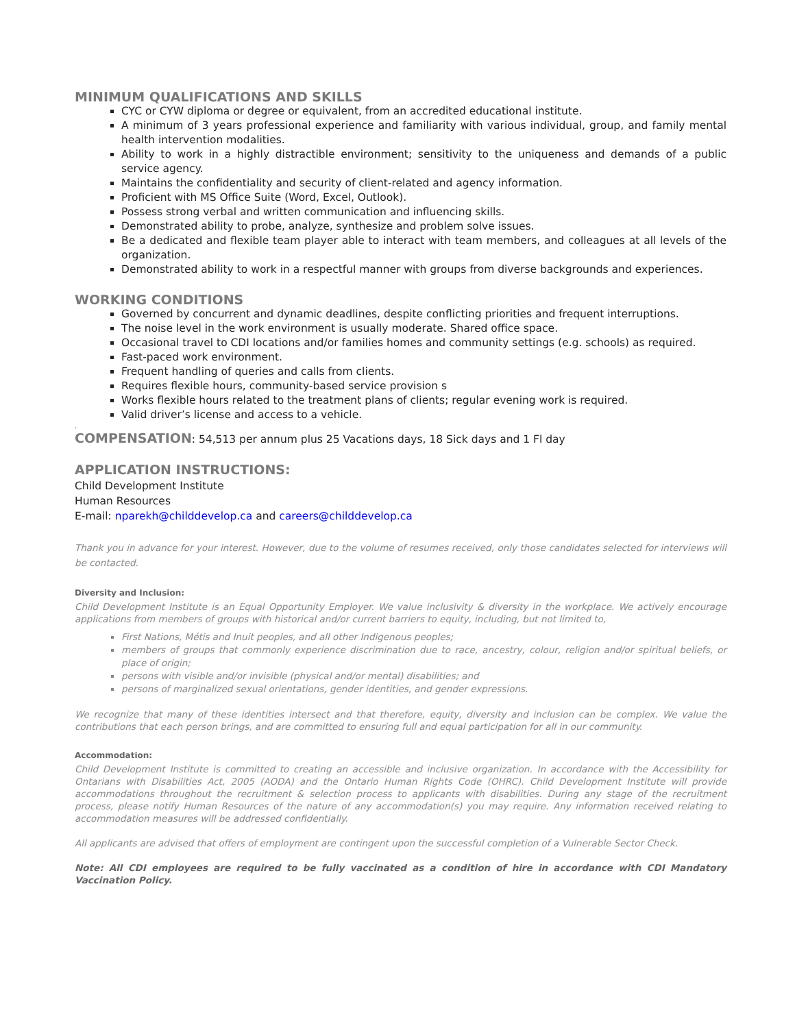MINIMUM QUALIFICATIONS AND SKILLS
CYC or CYW diploma or degree or equivalent, from an accredited educational institute.
A minimum of 3 years professional experience and familiarity with various individual, group, and family mental health intervention modalities.
Ability to work in a highly distractible environment; sensitivity to the uniqueness and demands of a public service agency.
Maintains the confidentiality and security of client-related and agency information.
Proficient with MS Office Suite (Word, Excel, Outlook).
Possess strong verbal and written communication and influencing skills.
Demonstrated ability to probe, analyze, synthesize and problem solve issues.
Be a dedicated and flexible team player able to interact with team members, and colleagues at all levels of the organization.
Demonstrated ability to work in a respectful manner with groups from diverse backgrounds and experiences.
WORKING CONDITIONS
Governed by concurrent and dynamic deadlines, despite conflicting priorities and frequent interruptions.
The noise level in the work environment is usually moderate. Shared office space.
Occasional travel to CDI locations and/or families homes and community settings (e.g. schools) as required.
Fast-paced work environment.
Frequent handling of queries and calls from clients.
Requires flexible hours, community-based service provision s
Works flexible hours related to the treatment plans of clients; regular evening work is required.
Valid driver’s license and access to a vehicle.
.
COMPENSATION: 54,513 per annum plus 25 Vacations days, 18 Sick days and 1 Fl day
APPLICATION INSTRUCTIONS:
Child Development Institute
Human Resources
E-mail: nparekh@childdevelop.ca and careers@childdevelop.ca
Thank you in advance for your interest. However, due to the volume of resumes received, only those candidates selected for interviews will be contacted.
Diversity and Inclusion:
Child Development Institute is an Equal Opportunity Employer. We value inclusivity & diversity in the workplace. We actively encourage applications from members of groups with historical and/or current barriers to equity, including, but not limited to,
First Nations, Métis and Inuit peoples, and all other Indigenous peoples;
members of groups that commonly experience discrimination due to race, ancestry, colour, religion and/or spiritual beliefs, or place of origin;
persons with visible and/or invisible (physical and/or mental) disabilities; and
persons of marginalized sexual orientations, gender identities, and gender expressions.
We recognize that many of these identities intersect and that therefore, equity, diversity and inclusion can be complex. We value the contributions that each person brings, and are committed to ensuring full and equal participation for all in our community.
Accommodation:
Child Development Institute is committed to creating an accessible and inclusive organization. In accordance with the Accessibility for Ontarians with Disabilities Act, 2005 (AODA) and the Ontario Human Rights Code (OHRC). Child Development Institute will provide accommodations throughout the recruitment & selection process to applicants with disabilities. During any stage of the recruitment process, please notify Human Resources of the nature of any accommodation(s) you may require. Any information received relating to accommodation measures will be addressed confidentially.
All applicants are advised that offers of employment are contingent upon the successful completion of a Vulnerable Sector Check.
Note: All CDI employees are required to be fully vaccinated as a condition of hire in accordance with CDI Mandatory Vaccination Policy.